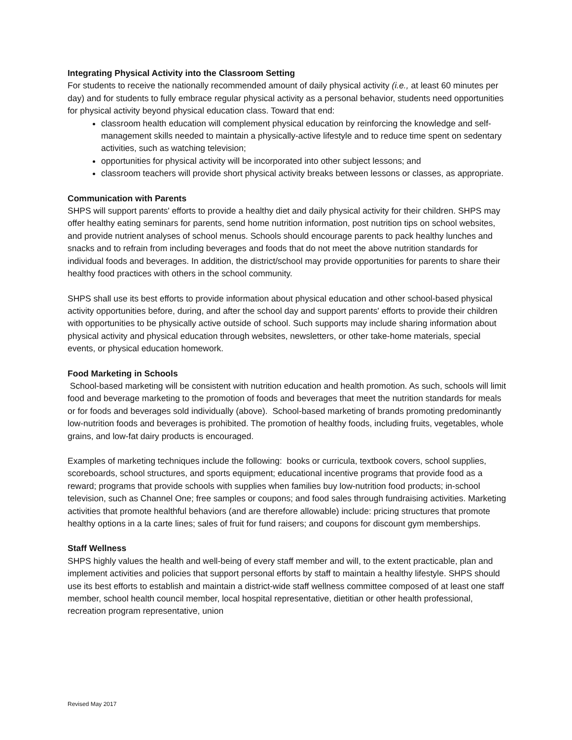Integrating Physical Activity into the Classroom Setting
For students to receive the nationally recommended amount of daily physical activity (i.e., at least 60 minutes per day) and for students to fully embrace regular physical activity as a personal behavior, students need opportunities for physical activity beyond physical education class. Toward that end:
classroom health education will complement physical education by reinforcing the knowledge and self-management skills needed to maintain a physically-active lifestyle and to reduce time spent on sedentary activities, such as watching television;
opportunities for physical activity will be incorporated into other subject lessons; and
classroom teachers will provide short physical activity breaks between lessons or classes, as appropriate.
Communication with Parents
SHPS will support parents' efforts to provide a healthy diet and daily physical activity for their children. SHPS may offer healthy eating seminars for parents, send home nutrition information, post nutrition tips on school websites, and provide nutrient analyses of school menus. Schools should encourage parents to pack healthy lunches and snacks and to refrain from including beverages and foods that do not meet the above nutrition standards for individual foods and beverages. In addition, the district/school may provide opportunities for parents to share their healthy food practices with others in the school community.
SHPS shall use its best efforts to provide information about physical education and other school-based physical activity opportunities before, during, and after the school day and support parents' efforts to provide their children with opportunities to be physically active outside of school. Such supports may include sharing information about physical activity and physical education through websites, newsletters, or other take-home materials, special events, or physical education homework.
Food Marketing in Schools
School-based marketing will be consistent with nutrition education and health promotion. As such, schools will limit food and beverage marketing to the promotion of foods and beverages that meet the nutrition standards for meals or for foods and beverages sold individually (above). School-based marketing of brands promoting predominantly low-nutrition foods and beverages is prohibited. The promotion of healthy foods, including fruits, vegetables, whole grains, and low-fat dairy products is encouraged.
Examples of marketing techniques include the following: books or curricula, textbook covers, school supplies, scoreboards, school structures, and sports equipment; educational incentive programs that provide food as a reward; programs that provide schools with supplies when families buy low-nutrition food products; in-school television, such as Channel One; free samples or coupons; and food sales through fundraising activities. Marketing activities that promote healthful behaviors (and are therefore allowable) include: pricing structures that promote healthy options in a la carte lines; sales of fruit for fund raisers; and coupons for discount gym memberships.
Staff Wellness
SHPS highly values the health and well-being of every staff member and will, to the extent practicable, plan and implement activities and policies that support personal efforts by staff to maintain a healthy lifestyle. SHPS should use its best efforts to establish and maintain a district-wide staff wellness committee composed of at least one staff member, school health council member, local hospital representative, dietitian or other health professional, recreation program representative, union
Revised May 2017